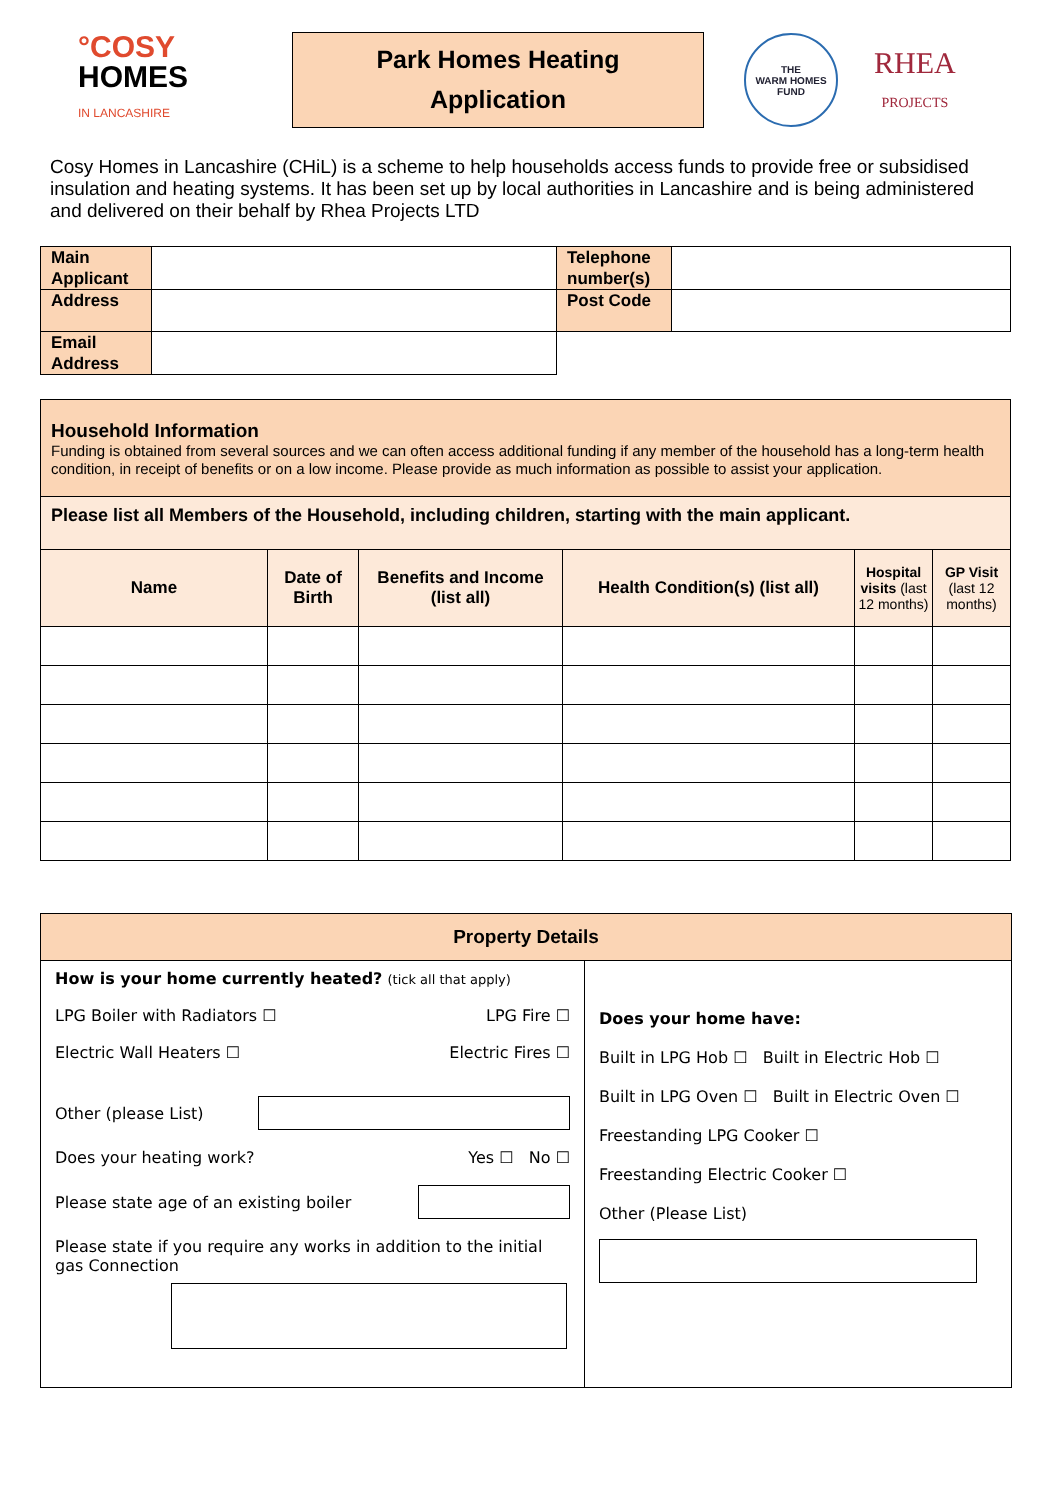°COSY
HOMES
IN LANCASHIRE
Park Homes Heating
Application
THE
WARM HOMES
FUND
RHEA
PROJECTS
Cosy Homes in Lancashire (CHiL) is a scheme to help households access funds to provide free or subsidised insulation and heating systems. It has been set up by local authorities in Lancashire and is being administered and delivered on their behalf by Rhea Projects LTD
| Main Applicant | | Telephone number(s) | |
| Address | | Post Code | |
| Email Address | | | |
| Household Information Funding is obtained from several sources and we can often access additional funding if any member of the household has a long-term health condition, in receipt of benefits or on a low income. Please provide as much information as possible to assist your application. | | | | | |
| Please list all Members of the Household, including children, starting with the main applicant. | | | | | |
| Name | Date of Birth | Benefits and Income (list all) | Health Condition(s) (list all) | Hospital visits (last 12 months) | GP Visit (last 12 months) |
| Property Details | |
| How is your home currently heated? (tick all that apply) LPG Boiler with Radiators ☐ LPG Fire ☐ Electric Wall Heaters ☐ Electric Fires ☐ Other (please List) Does your heating work? Yes ☐ No ☐ Please state age of an existing boiler Please state if you require any works in addition to the initial gas Connection | Does your home have: Built in LPG Hob ☐ Built in Electric Hob ☐ Built in LPG Oven ☐ Built in Electric Oven ☐ Freestanding LPG Cooker ☐ Freestanding Electric Cooker ☐ Other (Please List) |